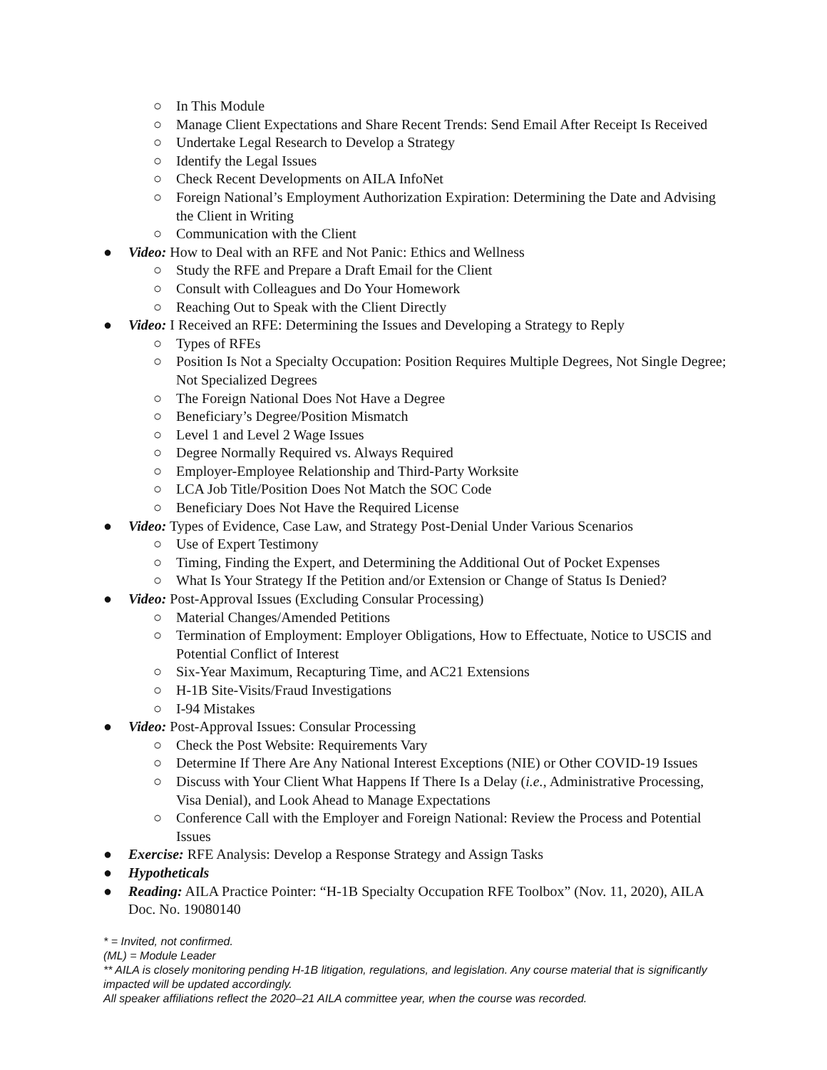○ In This Module
○ Manage Client Expectations and Share Recent Trends: Send Email After Receipt Is Received
○ Undertake Legal Research to Develop a Strategy
○ Identify the Legal Issues
○ Check Recent Developments on AILA InfoNet
○ Foreign National’s Employment Authorization Expiration: Determining the Date and Advising the Client in Writing
○ Communication with the Client
● Video: How to Deal with an RFE and Not Panic: Ethics and Wellness
○ Study the RFE and Prepare a Draft Email for the Client
○ Consult with Colleagues and Do Your Homework
○ Reaching Out to Speak with the Client Directly
● Video: I Received an RFE: Determining the Issues and Developing a Strategy to Reply
○ Types of RFEs
○ Position Is Not a Specialty Occupation: Position Requires Multiple Degrees, Not Single Degree; Not Specialized Degrees
○ The Foreign National Does Not Have a Degree
○ Beneficiary’s Degree/Position Mismatch
○ Level 1 and Level 2 Wage Issues
○ Degree Normally Required vs. Always Required
○ Employer-Employee Relationship and Third-Party Worksite
○ LCA Job Title/Position Does Not Match the SOC Code
○ Beneficiary Does Not Have the Required License
● Video: Types of Evidence, Case Law, and Strategy Post-Denial Under Various Scenarios
○ Use of Expert Testimony
○ Timing, Finding the Expert, and Determining the Additional Out of Pocket Expenses
○ What Is Your Strategy If the Petition and/or Extension or Change of Status Is Denied?
● Video: Post-Approval Issues (Excluding Consular Processing)
○ Material Changes/Amended Petitions
○ Termination of Employment: Employer Obligations, How to Effectuate, Notice to USCIS and Potential Conflict of Interest
○ Six-Year Maximum, Recapturing Time, and AC21 Extensions
○ H-1B Site-Visits/Fraud Investigations
○ I-94 Mistakes
● Video: Post-Approval Issues: Consular Processing
○ Check the Post Website: Requirements Vary
○ Determine If There Are Any National Interest Exceptions (NIE) or Other COVID-19 Issues
○ Discuss with Your Client What Happens If There Is a Delay (i.e., Administrative Processing, Visa Denial), and Look Ahead to Manage Expectations
○ Conference Call with the Employer and Foreign National: Review the Process and Potential Issues
● Exercise: RFE Analysis: Develop a Response Strategy and Assign Tasks
● Hypotheticals
● Reading: AILA Practice Pointer: “H-1B Specialty Occupation RFE Toolbox” (Nov. 11, 2020), AILA Doc. No. 19080140
* = Invited, not confirmed.
(ML) = Module Leader
** AILA is closely monitoring pending H-1B litigation, regulations, and legislation. Any course material that is significantly impacted will be updated accordingly.
All speaker affiliations reflect the 2020–21 AILA committee year, when the course was recorded.